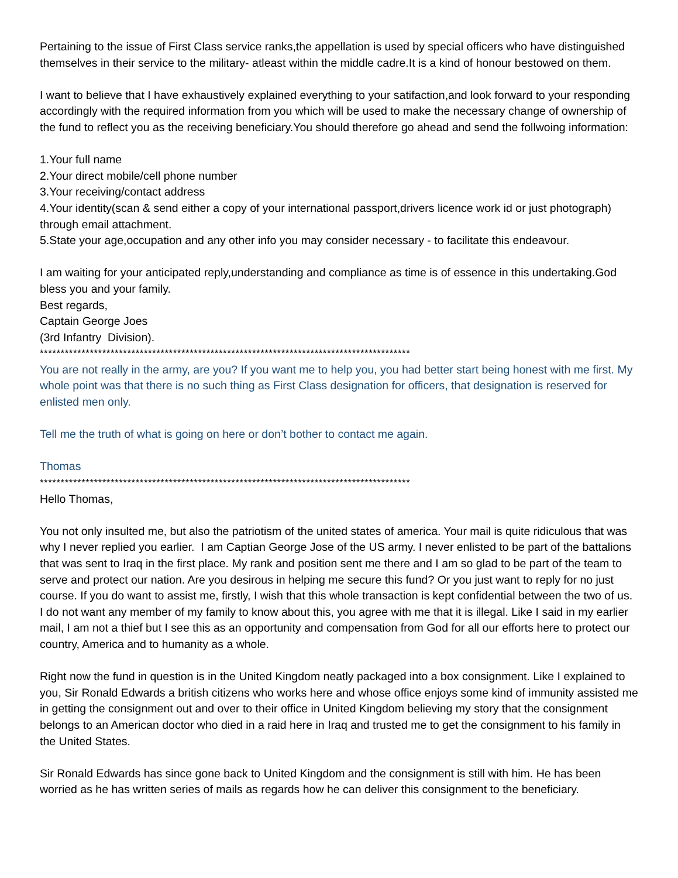Pertaining to the issue of First Class service ranks,the appellation is used by special officers who have distinguished themselves in their service to the military- atleast within the middle cadre.It is a kind of honour bestowed on them.
I want to believe that I have exhaustively explained everything to your satifaction,and look forward to your responding accordingly with the required information from you which will be used to make the necessary change of ownership of the fund to reflect you as the receiving beneficiary.You should therefore go ahead and send the follwoing information:
1.Your full name
2.Your direct mobile/cell phone number
3.Your receiving/contact address
4.Your identity(scan & send either a copy of your international passport,drivers licence work id or just photograph) through email attachment.
5.State your age,occupation and any other info you may consider necessary - to facilitate this endeavour.
I am waiting for your anticipated reply,understanding and compliance as time is of essence in this undertaking.God bless you and your family.
Best regards,
Captain George Joes
(3rd Infantry Division).
*****************************************************************************************
You are not really in the army, are you? If you want me to help you, you had better start being honest with me first. My whole point was that there is no such thing as First Class designation for officers, that designation is reserved for enlisted men only.
Tell me the truth of what is going on here or don’t bother to contact me again.
Thomas
*****************************************************************************************
Hello Thomas,
You not only insulted me, but also the patriotism of the united states of america. Your mail is quite ridiculous that was why I never replied you earlier. I am Captian George Jose of the US army. I never enlisted to be part of the battalions that was sent to Iraq in the first place. My rank and position sent me there and I am so glad to be part of the team to serve and protect our nation. Are you desirous in helping me secure this fund? Or you just want to reply for no just course. If you do want to assist me, firstly, I wish that this whole transaction is kept confidential between the two of us. I do not want any member of my family to know about this, you agree with me that it is illegal. Like I said in my earlier mail, I am not a thief but I see this as an opportunity and compensation from God for all our efforts here to protect our country, America and to humanity as a whole.
Right now the fund in question is in the United Kingdom neatly packaged into a box consignment. Like I explained to you, Sir Ronald Edwards a british citizens who works here and whose office enjoys some kind of immunity assisted me in getting the consignment out and over to their office in United Kingdom believing my story that the consignment belongs to an American doctor who died in a raid here in Iraq and trusted me to get the consignment to his family in the United States.
Sir Ronald Edwards has since gone back to United Kingdom and the consignment is still with him. He has been worried as he has written series of mails as regards how he can deliver this consignment to the beneficiary.